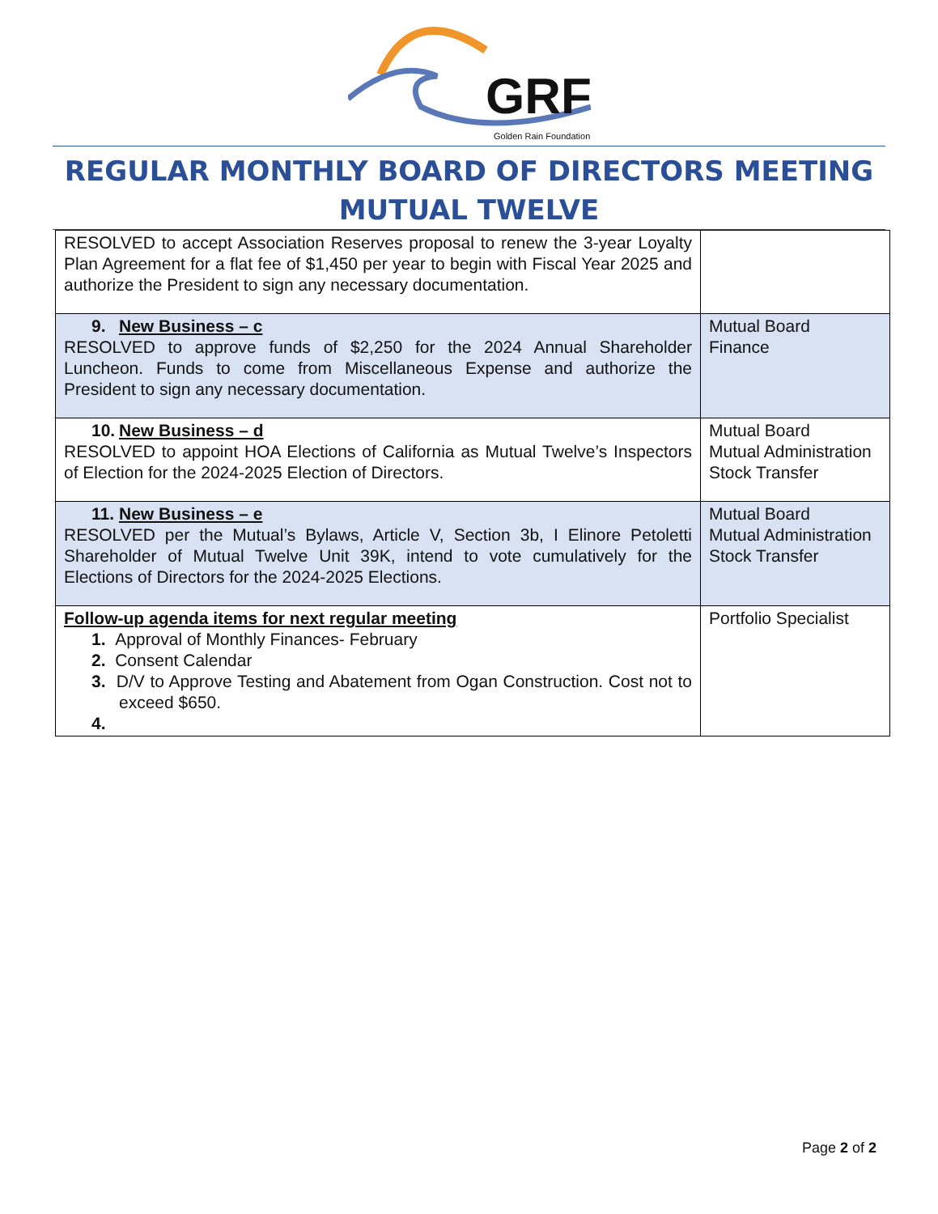GRF
Golden Rain Foundation
REGULAR MONTHLY BOARD OF DIRECTORS MEETING
MUTUAL TWELVE
| RESOLVED to accept Association Reserves proposal to renew the 3-year Loyalty Plan Agreement for a flat fee of $1,450 per year to begin with Fiscal Year 2025 and authorize the President to sign any necessary documentation. | |
| 9. New Business – c RESOLVED to approve funds of $2,250 for the 2024 Annual Shareholder Luncheon. Funds to come from Miscellaneous Expense and authorize the President to sign any necessary documentation. | Mutual Board Finance |
| 10. New Business – d RESOLVED to appoint HOA Elections of California as Mutual Twelve’s Inspectors of Election for the 2024-2025 Election of Directors. | Mutual Board Mutual Administration Stock Transfer |
| 11. New Business – e RESOLVED per the Mutual’s Bylaws, Article V, Section 3b, I Elinore Petoletti Shareholder of Mutual Twelve Unit 39K, intend to vote cumulatively for the Elections of Directors for the 2024-2025 Elections. | Mutual Board Mutual Administration Stock Transfer |
| Follow-up agenda items for next regular meeting 1. Approval of Monthly Finances- February 2. Consent Calendar 3. D/V to Approve Testing and Abatement from Ogan Construction. Cost not to exceed $650. 4. | Portfolio Specialist |
Page 2 of 2